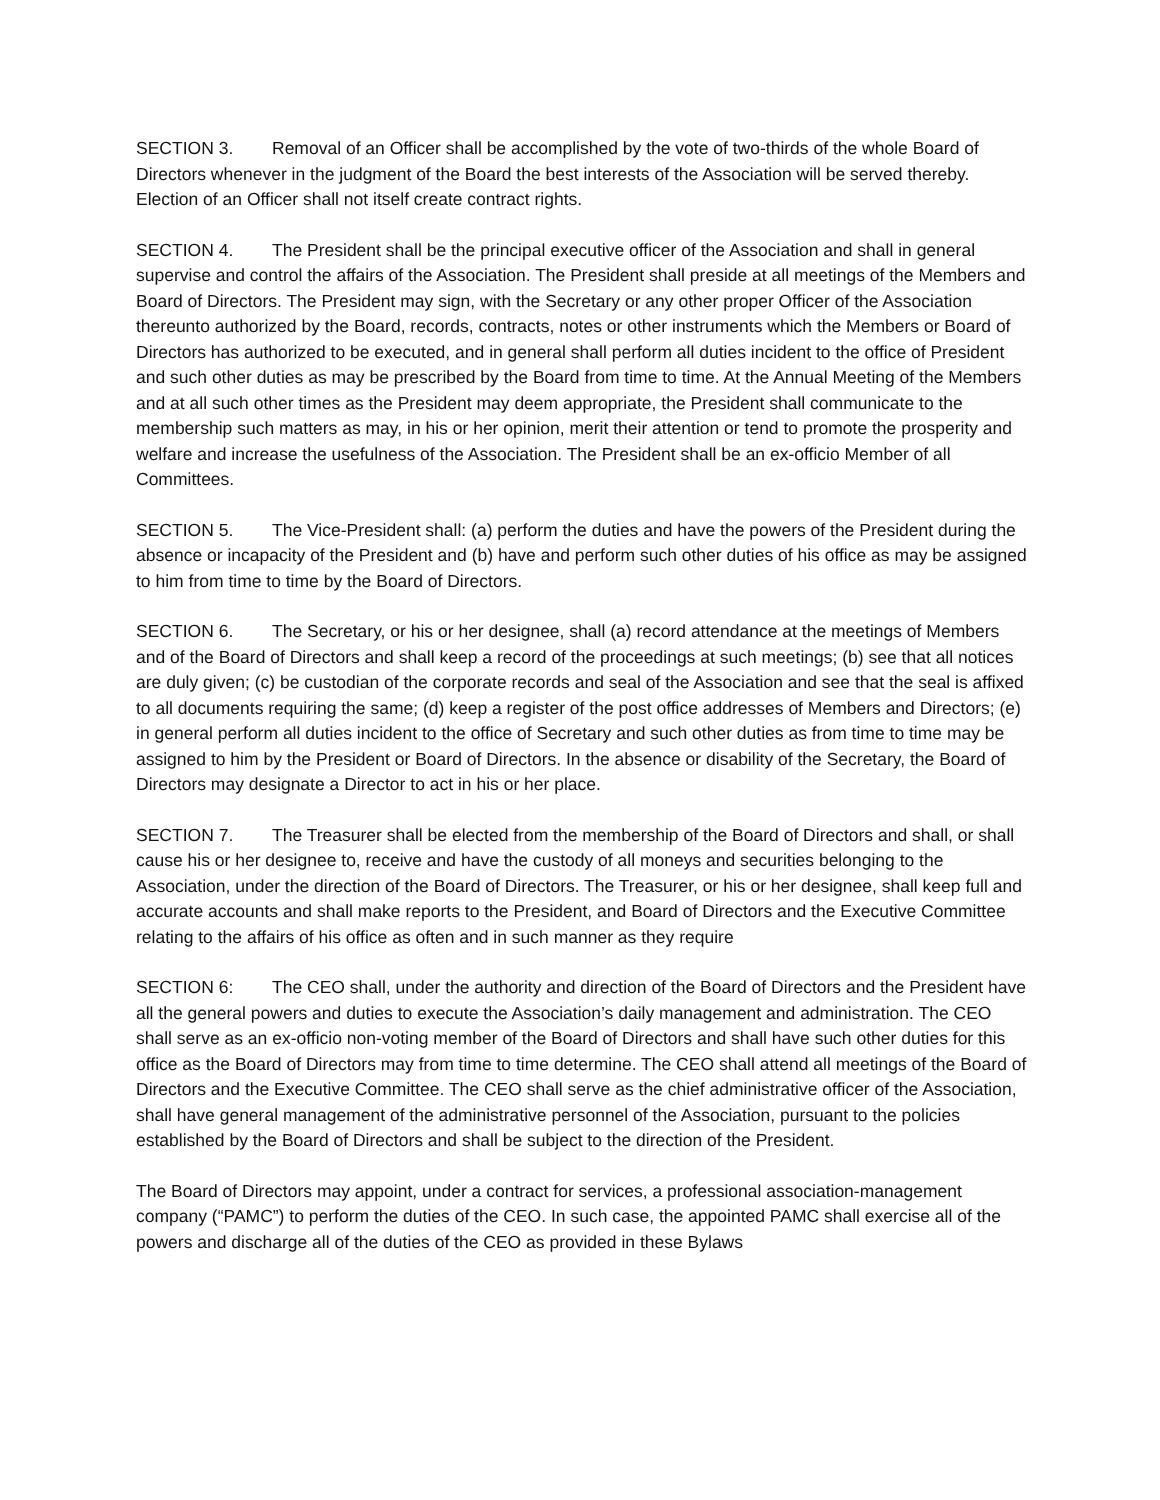SECTION 3. Removal of an Officer shall be accomplished by the vote of two-thirds of the whole Board of Directors whenever in the judgment of the Board the best interests of the Association will be served thereby. Election of an Officer shall not itself create contract rights.
SECTION 4. The President shall be the principal executive officer of the Association and shall in general supervise and control the affairs of the Association. The President shall preside at all meetings of the Members and Board of Directors. The President may sign, with the Secretary or any other proper Officer of the Association thereunto authorized by the Board, records, contracts, notes or other instruments which the Members or Board of Directors has authorized to be executed, and in general shall perform all duties incident to the office of President and such other duties as may be prescribed by the Board from time to time. At the Annual Meeting of the Members and at all such other times as the President may deem appropriate, the President shall communicate to the membership such matters as may, in his or her opinion, merit their attention or tend to promote the prosperity and welfare and increase the usefulness of the Association. The President shall be an ex-officio Member of all Committees.
SECTION 5. The Vice-President shall: (a) perform the duties and have the powers of the President during the absence or incapacity of the President and (b) have and perform such other duties of his office as may be assigned to him from time to time by the Board of Directors.
SECTION 6. The Secretary, or his or her designee, shall (a) record attendance at the meetings of Members and of the Board of Directors and shall keep a record of the proceedings at such meetings; (b) see that all notices are duly given; (c) be custodian of the corporate records and seal of the Association and see that the seal is affixed to all documents requiring the same; (d) keep a register of the post office addresses of Members and Directors; (e) in general perform all duties incident to the office of Secretary and such other duties as from time to time may be assigned to him by the President or Board of Directors. In the absence or disability of the Secretary, the Board of Directors may designate a Director to act in his or her place.
SECTION 7. The Treasurer shall be elected from the membership of the Board of Directors and shall, or shall cause his or her designee to, receive and have the custody of all moneys and securities belonging to the Association, under the direction of the Board of Directors. The Treasurer, or his or her designee, shall keep full and accurate accounts and shall make reports to the President, and Board of Directors and the Executive Committee relating to the affairs of his office as often and in such manner as they require
SECTION 6: The CEO shall, under the authority and direction of the Board of Directors and the President have all the general powers and duties to execute the Association’s daily management and administration. The CEO shall serve as an ex-officio non-voting member of the Board of Directors and shall have such other duties for this office as the Board of Directors may from time to time determine. The CEO shall attend all meetings of the Board of Directors and the Executive Committee. The CEO shall serve as the chief administrative officer of the Association, shall have general management of the administrative personnel of the Association, pursuant to the policies established by the Board of Directors and shall be subject to the direction of the President.
The Board of Directors may appoint, under a contract for services, a professional association-management company (“PAMC”) to perform the duties of the CEO. In such case, the appointed PAMC shall exercise all of the powers and discharge all of the duties of the CEO as provided in these Bylaws